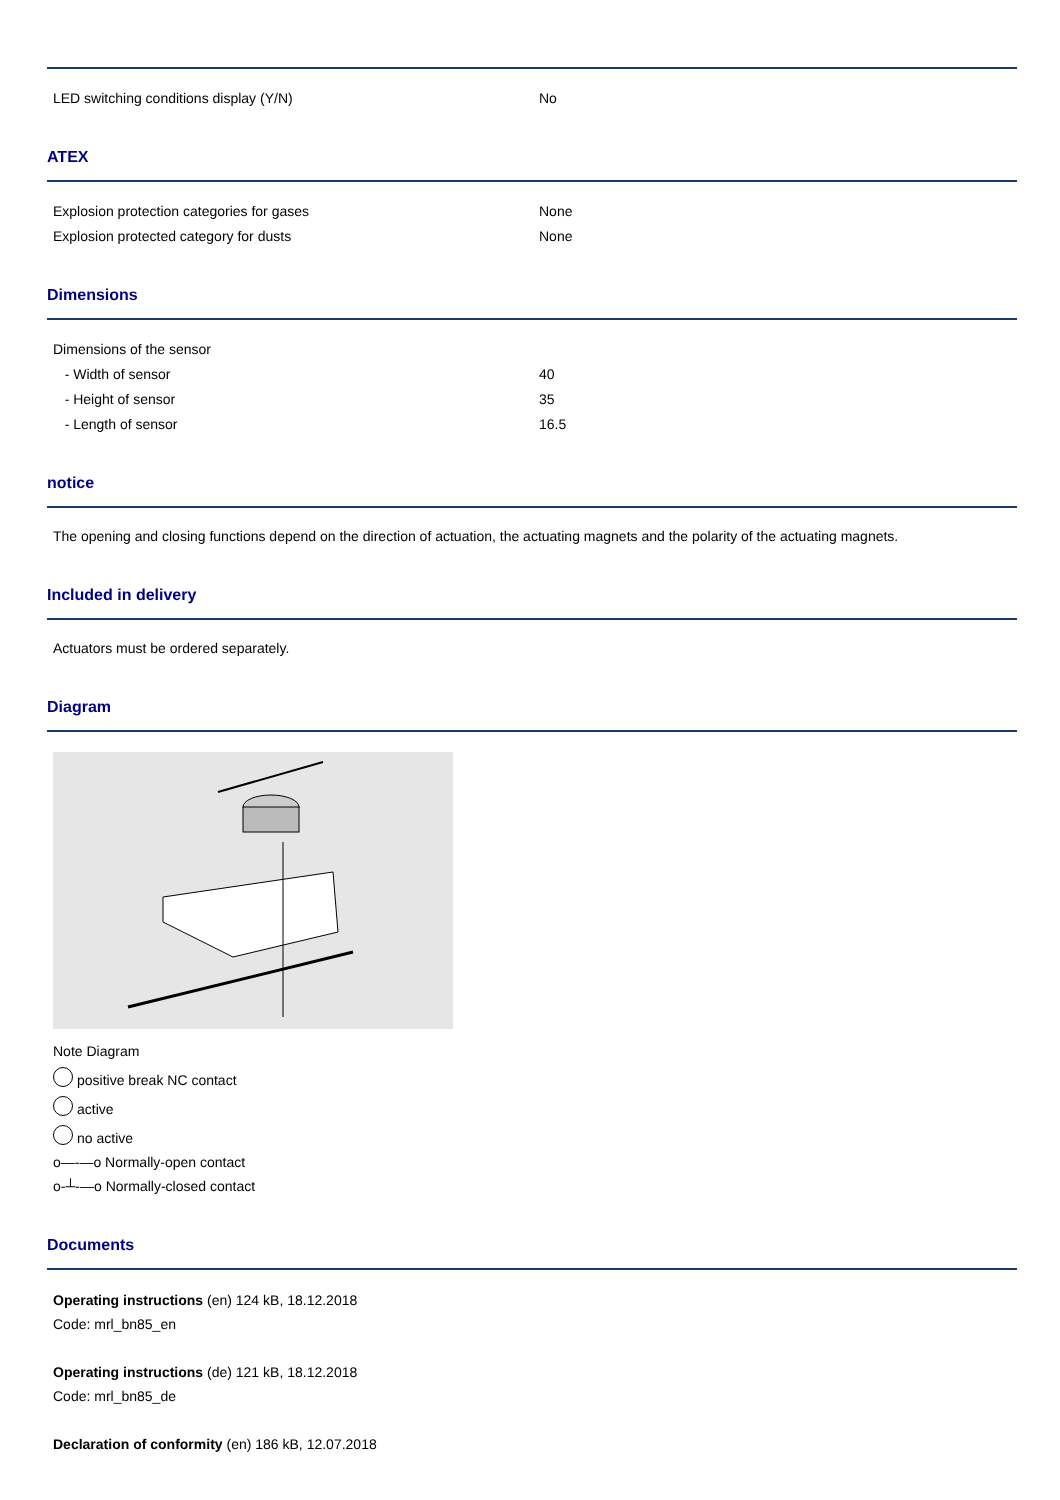| LED switching conditions display (Y/N) | No |
ATEX
| Explosion protection categories for gases | None |
| Explosion protected category for dusts | None |
Dimensions
| Dimensions of the sensor | |
| - Width of sensor | 40 |
| - Height of sensor | 35 |
| - Length of sensor | 16.5 |
notice
The opening and closing functions depend on the direction of actuation, the actuating magnets and the polarity of the actuating magnets.
Included in delivery
Actuators must be ordered separately.
Diagram
Note Diagram
positive break NC contact
active
no active
o—-—o Normally-open contact
o-┴-—o Normally-closed contact
Documents
Operating instructions (en) 124 kB, 18.12.2018
Code: mrl_bn85_en
Operating instructions (de) 121 kB, 18.12.2018
Code: mrl_bn85_de
Declaration of conformity (en) 186 kB, 12.07.2018